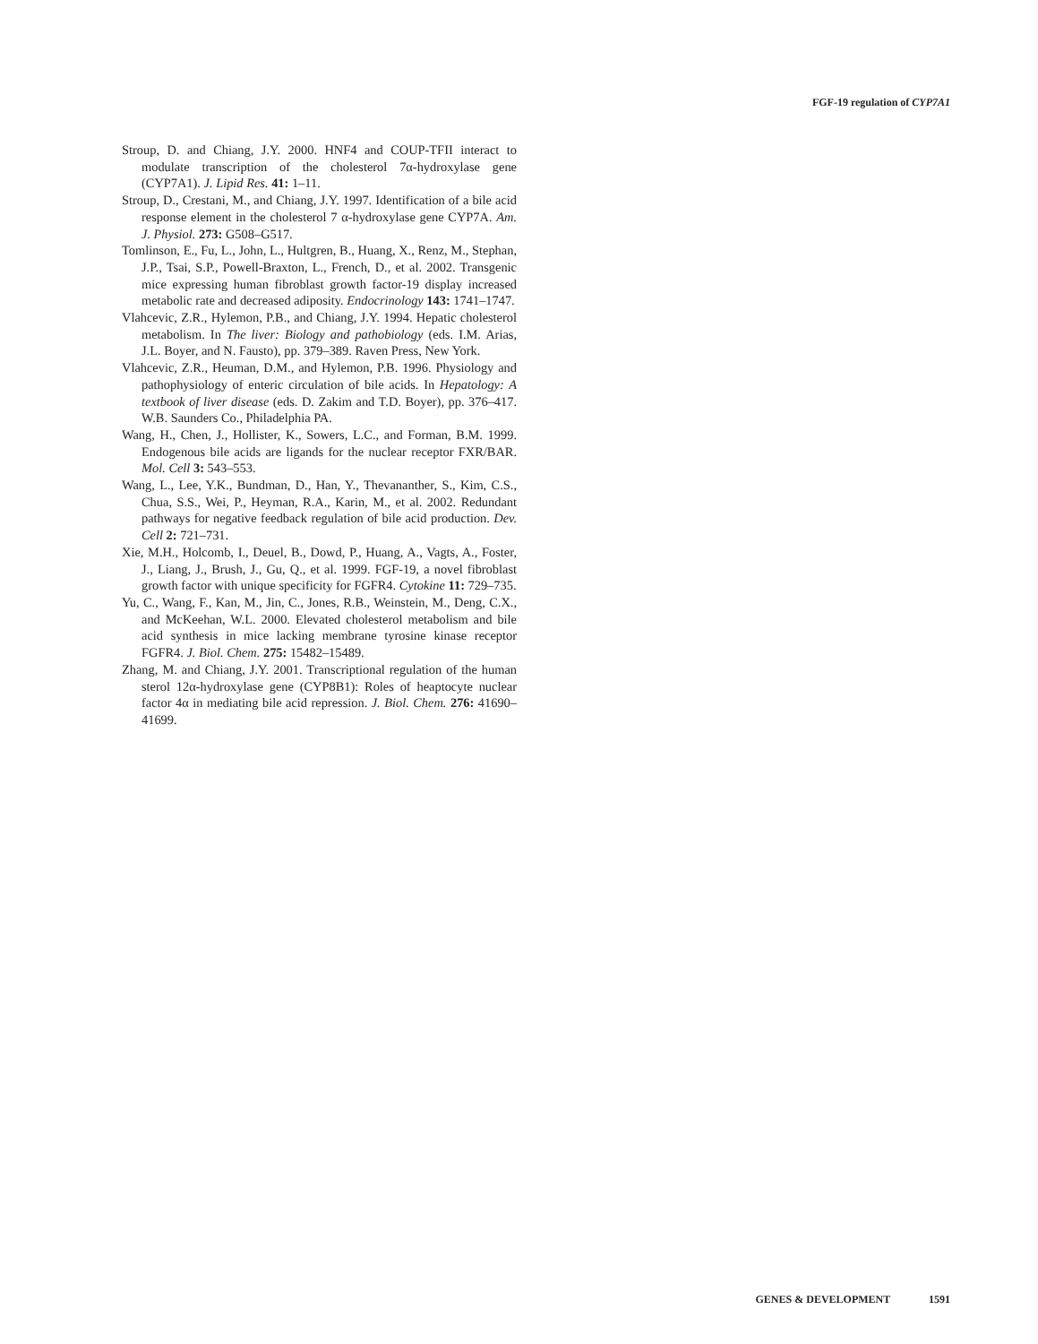FGF-19 regulation of CYP7A1
Stroup, D. and Chiang, J.Y. 2000. HNF4 and COUP-TFII interact to modulate transcription of the cholesterol 7α-hydroxylase gene (CYP7A1). J. Lipid Res. 41: 1–11.
Stroup, D., Crestani, M., and Chiang, J.Y. 1997. Identification of a bile acid response element in the cholesterol 7 α-hydroxylase gene CYP7A. Am. J. Physiol. 273: G508–G517.
Tomlinson, E., Fu, L., John, L., Hultgren, B., Huang, X., Renz, M., Stephan, J.P., Tsai, S.P., Powell-Braxton, L., French, D., et al. 2002. Transgenic mice expressing human fibroblast growth factor-19 display increased metabolic rate and decreased adiposity. Endocrinology 143: 1741–1747.
Vlahcevic, Z.R., Hylemon, P.B., and Chiang, J.Y. 1994. Hepatic cholesterol metabolism. In The liver: Biology and pathobiology (eds. I.M. Arias, J.L. Boyer, and N. Fausto), pp. 379–389. Raven Press, New York.
Vlahcevic, Z.R., Heuman, D.M., and Hylemon, P.B. 1996. Physiology and pathophysiology of enteric circulation of bile acids. In Hepatology: A textbook of liver disease (eds. D. Zakim and T.D. Boyer), pp. 376–417. W.B. Saunders Co., Philadelphia PA.
Wang, H., Chen, J., Hollister, K., Sowers, L.C., and Forman, B.M. 1999. Endogenous bile acids are ligands for the nuclear receptor FXR/BAR. Mol. Cell 3: 543–553.
Wang, L., Lee, Y.K., Bundman, D., Han, Y., Thevananther, S., Kim, C.S., Chua, S.S., Wei, P., Heyman, R.A., Karin, M., et al. 2002. Redundant pathways for negative feedback regulation of bile acid production. Dev. Cell 2: 721–731.
Xie, M.H., Holcomb, I., Deuel, B., Dowd, P., Huang, A., Vagts, A., Foster, J., Liang, J., Brush, J., Gu, Q., et al. 1999. FGF-19, a novel fibroblast growth factor with unique specificity for FGFR4. Cytokine 11: 729–735.
Yu, C., Wang, F., Kan, M., Jin, C., Jones, R.B., Weinstein, M., Deng, C.X., and McKeehan, W.L. 2000. Elevated cholesterol metabolism and bile acid synthesis in mice lacking membrane tyrosine kinase receptor FGFR4. J. Biol. Chem. 275: 15482–15489.
Zhang, M. and Chiang, J.Y. 2001. Transcriptional regulation of the human sterol 12α-hydroxylase gene (CYP8B1): Roles of heaptocyte nuclear factor 4α in mediating bile acid repression. J. Biol. Chem. 276: 41690–41699.
GENES & DEVELOPMENT 1591